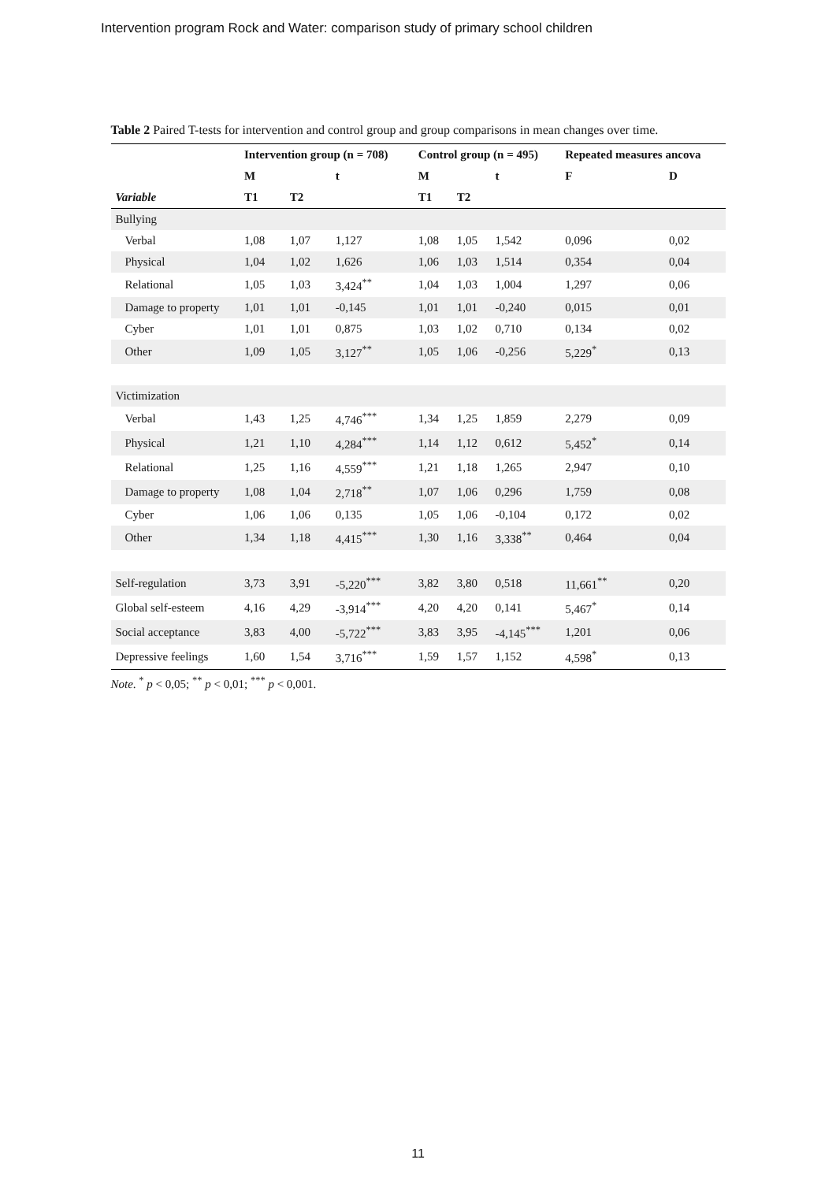Intervention program Rock and Water: comparison study of primary school children
Table 2 Paired T-tests for intervention and control group and group comparisons in mean changes over time.
| | Intervention group (n = 708) | | | Control group (n = 495) | | | Repeated measures ancova | |
| --- | --- | --- | --- | --- | --- | --- | --- | --- |
| | M | | t | M | | t | F | D |
| Variable | T1 | T2 | | T1 | T2 | | | |
| Bullying | | | | | | | | |
| Verbal | 1,08 | 1,07 | 1,127 | 1,08 | 1,05 | 1,542 | 0,096 | 0,02 |
| Physical | 1,04 | 1,02 | 1,626 | 1,06 | 1,03 | 1,514 | 0,354 | 0,04 |
| Relational | 1,05 | 1,03 | 3,424<sup>**</sup> | 1,04 | 1,03 | 1,004 | 1,297 | 0,06 |
| Damage to property | 1,01 | 1,01 | -0,145 | 1,01 | 1,01 | -0,240 | 0,015 | 0,01 |
| Cyber | 1,01 | 1,01 | 0,875 | 1,03 | 1,02 | 0,710 | 0,134 | 0,02 |
| Other | 1,09 | 1,05 | 3,127<sup>**</sup> | 1,05 | 1,06 | -0,256 | 5,229<sup>*</sup> | 0,13 |
| Victimization | | | | | | | | |
| Verbal | 1,43 | 1,25 | 4,746<sup>***</sup> | 1,34 | 1,25 | 1,859 | 2,279 | 0,09 |
| Physical | 1,21 | 1,10 | 4,284<sup>***</sup> | 1,14 | 1,12 | 0,612 | 5,452<sup>*</sup> | 0,14 |
| Relational | 1,25 | 1,16 | 4,559<sup>***</sup> | 1,21 | 1,18 | 1,265 | 2,947 | 0,10 |
| Damage to property | 1,08 | 1,04 | 2,718<sup>**</sup> | 1,07 | 1,06 | 0,296 | 1,759 | 0,08 |
| Cyber | 1,06 | 1,06 | 0,135 | 1,05 | 1,06 | -0,104 | 0,172 | 0,02 |
| Other | 1,34 | 1,18 | 4,415<sup>***</sup> | 1,30 | 1,16 | 3,338<sup>**</sup> | 0,464 | 0,04 |
| Self-regulation | 3,73 | 3,91 | -5,220<sup>***</sup> | 3,82 | 3,80 | 0,518 | 11,661<sup>**</sup> | 0,20 |
| Global self-esteem | 4,16 | 4,29 | -3,914<sup>***</sup> | 4,20 | 4,20 | 0,141 | 5,467<sup>*</sup> | 0,14 |
| Social acceptance | 3,83 | 4,00 | -5,722<sup>***</sup> | 3,83 | 3,95 | -4,145<sup>***</sup> | 1,201 | 0,06 |
| Depressive feelings | 1,60 | 1,54 | 3,716<sup>***</sup> | 1,59 | 1,57 | 1,152 | 4,598<sup>*</sup> | 0,13 |
Note. <sup>*</sup> p < 0,05; <sup>**</sup> p < 0,01; <sup>***</sup> p < 0,001.
11